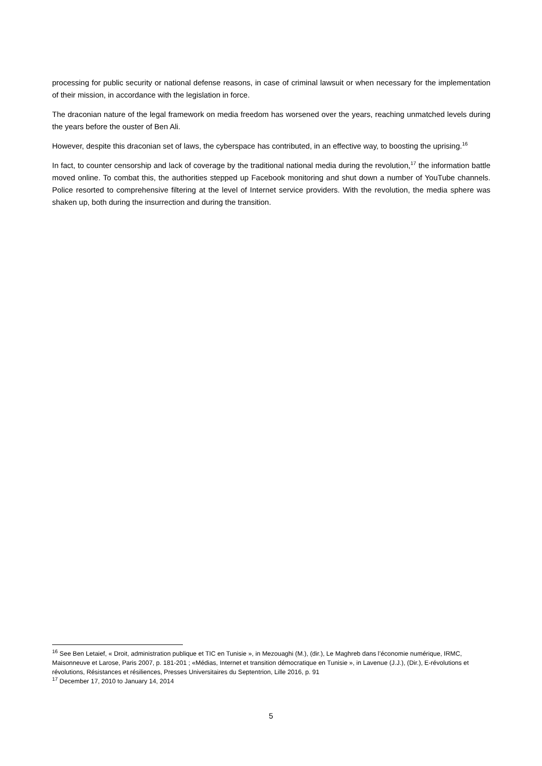processing for public security or national defense reasons, in case of criminal lawsuit or when necessary for the implementation of their mission, in accordance with the legislation in force.
The draconian nature of the legal framework on media freedom has worsened over the years, reaching unmatched levels during the years before the ouster of Ben Ali.
However, despite this draconian set of laws, the cyberspace has contributed, in an effective way, to boosting the uprising.<sup>16</sup>
In fact, to counter censorship and lack of coverage by the traditional national media during the revolution,<sup>17</sup> the information battle moved online. To combat this, the authorities stepped up Facebook monitoring and shut down a number of YouTube channels. Police resorted to comprehensive filtering at the level of Internet service providers. With the revolution, the media sphere was shaken up, both during the insurrection and during the transition.
<sup>16</sup> See Ben Letaief, « Droit, administration publique et TIC en Tunisie », in Mezouaghi (M.), (dir.), Le Maghreb dans l’économie numérique, IRMC, Maisonneuve et Larose, Paris 2007, p. 181-201 ; «Médias, Internet et transition démocratique en Tunisie », in Lavenue (J.J.), (Dir.), E-révolutions et révolutions, Résistances et résiliences, Presses Universitaires du Septentrion, Lille 2016, p. 91
<sup>17</sup> December 17, 2010 to January 14, 2014
5